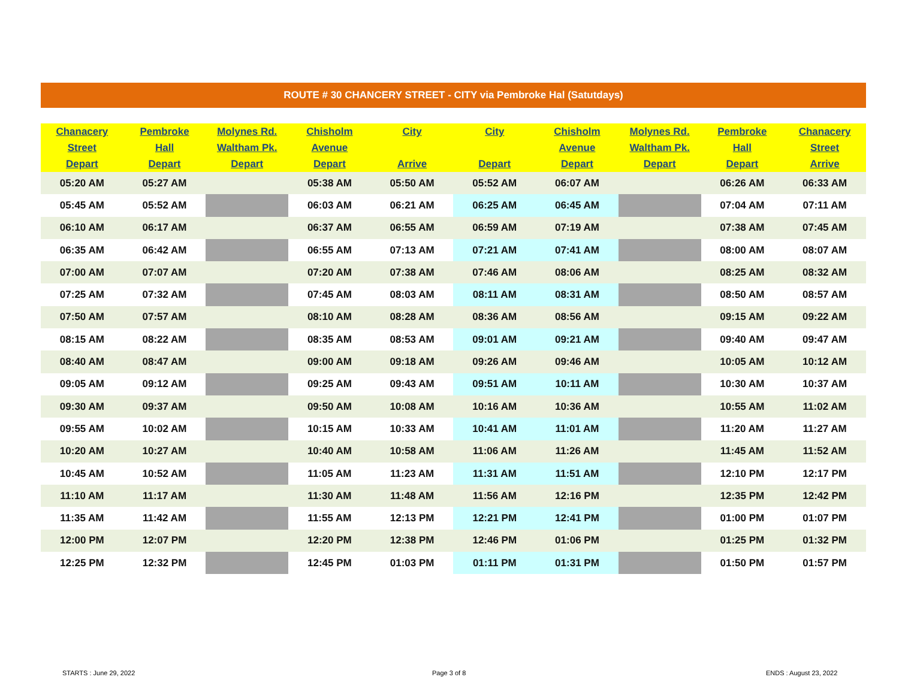ROUTE # 30 CHANCERY STREET - CITY via Pembroke Hal (Satutdays)
| Chanacery Street Depart | Pembroke Hall Depart | Molynes Rd. Waltham Pk. Depart | Chisholm Avenue Depart | City Arrive | City Depart | Chisholm Avenue Depart | Molynes Rd. Waltham Pk. Depart | Pembroke Hall Depart | Chanacery Street Arrive |
| --- | --- | --- | --- | --- | --- | --- | --- | --- | --- |
| 05:20 AM | 05:27 AM | | 05:38 AM | 05:50 AM | 05:52 AM | 06:07 AM | | 06:26 AM | 06:33 AM |
| 05:45 AM | 05:52 AM | | 06:03 AM | 06:21 AM | 06:25 AM | 06:45 AM | | 07:04 AM | 07:11 AM |
| 06:10 AM | 06:17 AM | | 06:37 AM | 06:55 AM | 06:59 AM | 07:19 AM | | 07:38 AM | 07:45 AM |
| 06:35 AM | 06:42 AM | | 06:55 AM | 07:13 AM | 07:21 AM | 07:41 AM | | 08:00 AM | 08:07 AM |
| 07:00 AM | 07:07 AM | | 07:20 AM | 07:38 AM | 07:46 AM | 08:06 AM | | 08:25 AM | 08:32 AM |
| 07:25 AM | 07:32 AM | | 07:45 AM | 08:03 AM | 08:11 AM | 08:31 AM | | 08:50 AM | 08:57 AM |
| 07:50 AM | 07:57 AM | | 08:10 AM | 08:28 AM | 08:36 AM | 08:56 AM | | 09:15 AM | 09:22 AM |
| 08:15 AM | 08:22 AM | | 08:35 AM | 08:53 AM | 09:01 AM | 09:21 AM | | 09:40 AM | 09:47 AM |
| 08:40 AM | 08:47 AM | | 09:00 AM | 09:18 AM | 09:26 AM | 09:46 AM | | 10:05 AM | 10:12 AM |
| 09:05 AM | 09:12 AM | | 09:25 AM | 09:43 AM | 09:51 AM | 10:11 AM | | 10:30 AM | 10:37 AM |
| 09:30 AM | 09:37 AM | | 09:50 AM | 10:08 AM | 10:16 AM | 10:36 AM | | 10:55 AM | 11:02 AM |
| 09:55 AM | 10:02 AM | | 10:15 AM | 10:33 AM | 10:41 AM | 11:01 AM | | 11:20 AM | 11:27 AM |
| 10:20 AM | 10:27 AM | | 10:40 AM | 10:58 AM | 11:06 AM | 11:26 AM | | 11:45 AM | 11:52 AM |
| 10:45 AM | 10:52 AM | | 11:05 AM | 11:23 AM | 11:31 AM | 11:51 AM | | 12:10 PM | 12:17 PM |
| 11:10 AM | 11:17 AM | | 11:30 AM | 11:48 AM | 11:56 AM | 12:16 PM | | 12:35 PM | 12:42 PM |
| 11:35 AM | 11:42 AM | | 11:55 AM | 12:13 PM | 12:21 PM | 12:41 PM | | 01:00 PM | 01:07 PM |
| 12:00 PM | 12:07 PM | | 12:20 PM | 12:38 PM | 12:46 PM | 01:06 PM | | 01:25 PM | 01:32 PM |
| 12:25 PM | 12:32 PM | | 12:45 PM | 01:03 PM | 01:11 PM | 01:31 PM | | 01:50 PM | 01:57 PM |
STARTS : June 29, 2022 Page 3 of 8 ENDS : August 23, 2022